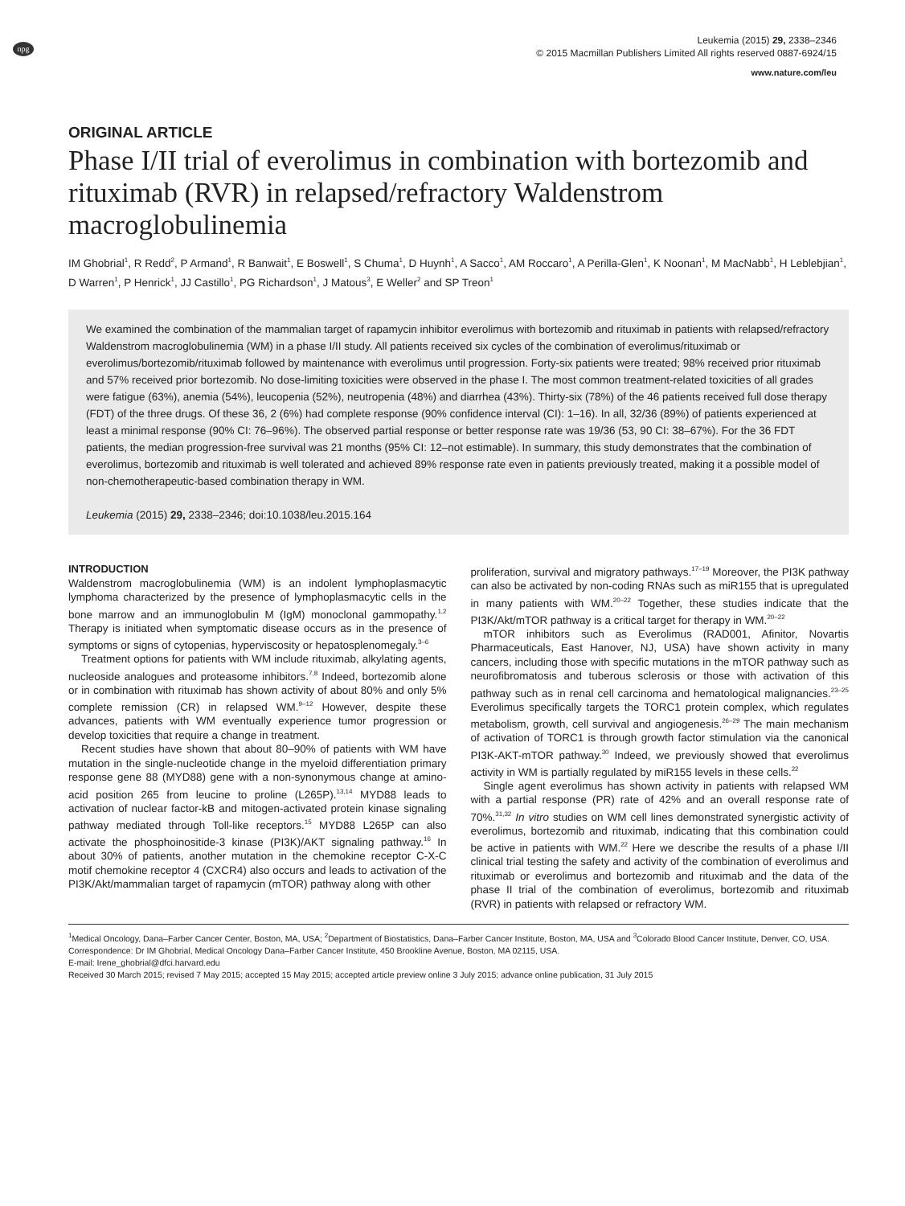npg
Leukemia (2015) 29, 2338–2346
© 2015 Macmillan Publishers Limited All rights reserved 0887-6924/15
www.nature.com/leu
ORIGINAL ARTICLE
Phase I/II trial of everolimus in combination with bortezomib and rituximab (RVR) in relapsed/refractory Waldenstrom macroglobulinemia
IM Ghobrial<sup>1</sup>, R Redd<sup>2</sup>, P Armand<sup>1</sup>, R Banwait<sup>1</sup>, E Boswell<sup>1</sup>, S Chuma<sup>1</sup>, D Huynh<sup>1</sup>, A Sacco<sup>1</sup>, AM Roccaro<sup>1</sup>, A Perilla-Glen<sup>1</sup>, K Noonan<sup>1</sup>, M MacNabb<sup>1</sup>, H Leblebjian<sup>1</sup>, D Warren<sup>1</sup>, P Henrick<sup>1</sup>, JJ Castillo<sup>1</sup>, PG Richardson<sup>1</sup>, J Matous<sup>3</sup>, E Weller<sup>2</sup> and SP Treon<sup>1</sup>
We examined the combination of the mammalian target of rapamycin inhibitor everolimus with bortezomib and rituximab in patients with relapsed/refractory Waldenstrom macroglobulinemia (WM) in a phase I/II study. All patients received six cycles of the combination of everolimus/rituximab or everolimus/bortezomib/rituximab followed by maintenance with everolimus until progression. Forty-six patients were treated; 98% received prior rituximab and 57% received prior bortezomib. No dose-limiting toxicities were observed in the phase I. The most common treatment-related toxicities of all grades were fatigue (63%), anemia (54%), leucopenia (52%), neutropenia (48%) and diarrhea (43%). Thirty-six (78%) of the 46 patients received full dose therapy (FDT) of the three drugs. Of these 36, 2 (6%) had complete response (90% confidence interval (CI): 1–16). In all, 32/36 (89%) of patients experienced at least a minimal response (90% CI: 76–96%). The observed partial response or better response rate was 19/36 (53, 90 CI: 38–67%). For the 36 FDT patients, the median progression-free survival was 21 months (95% CI: 12–not estimable). In summary, this study demonstrates that the combination of everolimus, bortezomib and rituximab is well tolerated and achieved 89% response rate even in patients previously treated, making it a possible model of non-chemotherapeutic-based combination therapy in WM.
Leukemia (2015) 29, 2338–2346; doi:10.1038/leu.2015.164
INTRODUCTION
Waldenstrom macroglobulinemia (WM) is an indolent lymphoplasmacytic lymphoma characterized by the presence of lymphoplasmacytic cells in the bone marrow and an immunoglobulin M (IgM) monoclonal gammopathy.<sup>1,2</sup> Therapy is initiated when symptomatic disease occurs as in the presence of symptoms or signs of cytopenias, hyperviscosity or hepatosplenomegaly.<sup>3–6</sup>
Treatment options for patients with WM include rituximab, alkylating agents, nucleoside analogues and proteasome inhibitors.<sup>7,8</sup> Indeed, bortezomib alone or in combination with rituximab has shown activity of about 80% and only 5% complete remission (CR) in relapsed WM.<sup>9–12</sup> However, despite these advances, patients with WM eventually experience tumor progression or develop toxicities that require a change in treatment.
Recent studies have shown that about 80–90% of patients with WM have mutation in the single-nucleotide change in the myeloid differentiation primary response gene 88 (MYD88) gene with a non-synonymous change at amino-acid position 265 from leucine to proline (L265P).<sup>13,14</sup> MYD88 leads to activation of nuclear factor-kB and mitogen-activated protein kinase signaling pathway mediated through Toll-like receptors.<sup>15</sup> MYD88 L265P can also activate the phosphoinositide-3 kinase (PI3K)/AKT signaling pathway.<sup>16</sup> In about 30% of patients, another mutation in the chemokine receptor C-X-C motif chemokine receptor 4 (CXCR4) also occurs and leads to activation of the PI3K/Akt/mammalian target of rapamycin (mTOR) pathway along with other
proliferation, survival and migratory pathways.<sup>17–19</sup> Moreover, the PI3K pathway can also be activated by non-coding RNAs such as miR155 that is upregulated in many patients with WM.<sup>20–22</sup> Together, these studies indicate that the PI3K/Akt/mTOR pathway is a critical target for therapy in WM.<sup>20–22</sup>
mTOR inhibitors such as Everolimus (RAD001, Afinitor, Novartis Pharmaceuticals, East Hanover, NJ, USA) have shown activity in many cancers, including those with specific mutations in the mTOR pathway such as neurofibromatosis and tuberous sclerosis or those with activation of this pathway such as in renal cell carcinoma and hematological malignancies.<sup>23–25</sup> Everolimus specifically targets the TORC1 protein complex, which regulates metabolism, growth, cell survival and angiogenesis.<sup>26–29</sup> The main mechanism of activation of TORC1 is through growth factor stimulation via the canonical PI3K-AKT-mTOR pathway.<sup>30</sup> Indeed, we previously showed that everolimus activity in WM is partially regulated by miR155 levels in these cells.<sup>22</sup>
Single agent everolimus has shown activity in patients with relapsed WM with a partial response (PR) rate of 42% and an overall response rate of 70%.<sup>31,32</sup> In vitro studies on WM cell lines demonstrated synergistic activity of everolimus, bortezomib and rituximab, indicating that this combination could be active in patients with WM.<sup>22</sup> Here we describe the results of a phase I/II clinical trial testing the safety and activity of the combination of everolimus and rituximab or everolimus and bortezomib and rituximab and the data of the phase II trial of the combination of everolimus, bortezomib and rituximab (RVR) in patients with relapsed or refractory WM.
<sup>1</sup> Medical Oncology, Dana–Farber Cancer Center, Boston, MA, USA; <sup>2</sup>Department of Biostatistics, Dana–Farber Cancer Institute, Boston, MA, USA and <sup>3</sup>Colorado Blood Cancer Institute, Denver, CO, USA. Correspondence: Dr IM Ghobrial, Medical Oncology Dana–Farber Cancer Institute, 450 Brookline Avenue, Boston, MA 02115, USA.
E-mail: Irene_ghobrial@dfci.harvard.edu
Received 30 March 2015; revised 7 May 2015; accepted 15 May 2015; accepted article preview online 3 July 2015; advance online publication, 31 July 2015